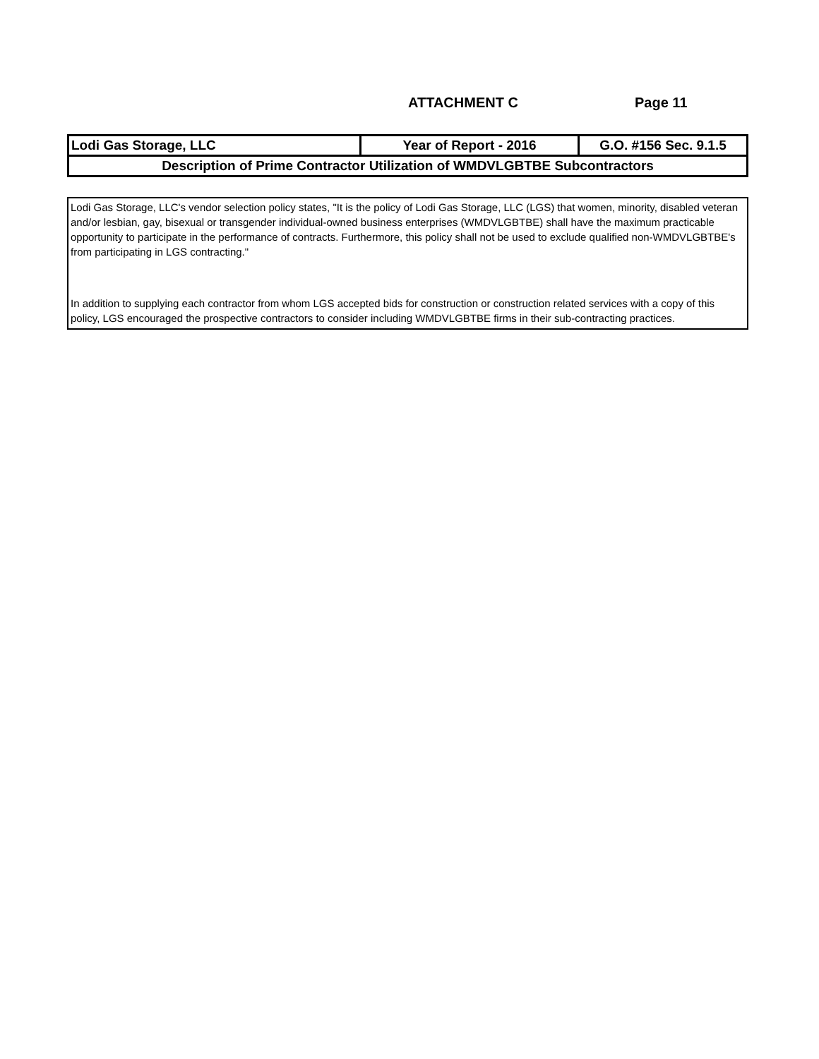ATTACHMENT C Page 11
| Lodi Gas Storage, LLC | Year of Report - 2016 | G.O. #156 Sec. 9.1.5 |
| Description of Prime Contractor Utilization of WMDVLGBTBE Subcontractors | | |
Lodi Gas Storage, LLC's vendor selection policy states, "It is the policy of Lodi Gas Storage, LLC (LGS) that women, minority, disabled veteran and/or lesbian, gay, bisexual or transgender individual-owned business enterprises (WMDVLGBTBE) shall have the maximum practicable opportunity to participate in the performance of contracts. Furthermore, this policy shall not be used to exclude qualified non-WMDVLGBTBE's from participating in LGS contracting."
In addition to supplying each contractor from whom LGS accepted bids for construction or construction related services with a copy of this policy, LGS encouraged the prospective contractors to consider including WMDVLGBTBE firms in their sub-contracting practices.